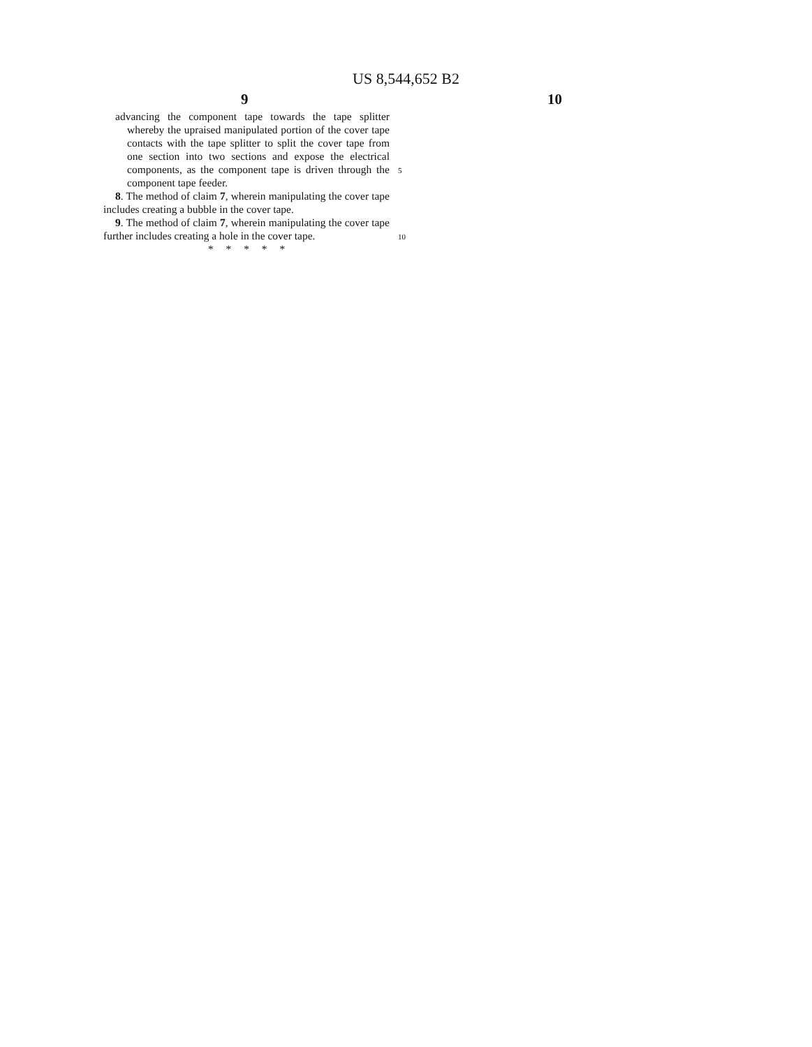US 8,544,652 B2
9 10
advancing the component tape towards the tape splitter whereby the upraised manipulated portion of the cover tape contacts with the tape splitter to split the cover tape from one section into two sections and expose the electrical components, as the component tape is driven through the component tape feeder.
8. The method of claim 7, wherein manipulating the cover tape includes creating a bubble in the cover tape.
9. The method of claim 7, wherein manipulating the cover tape further includes creating a hole in the cover tape.
* * * * *
5
10